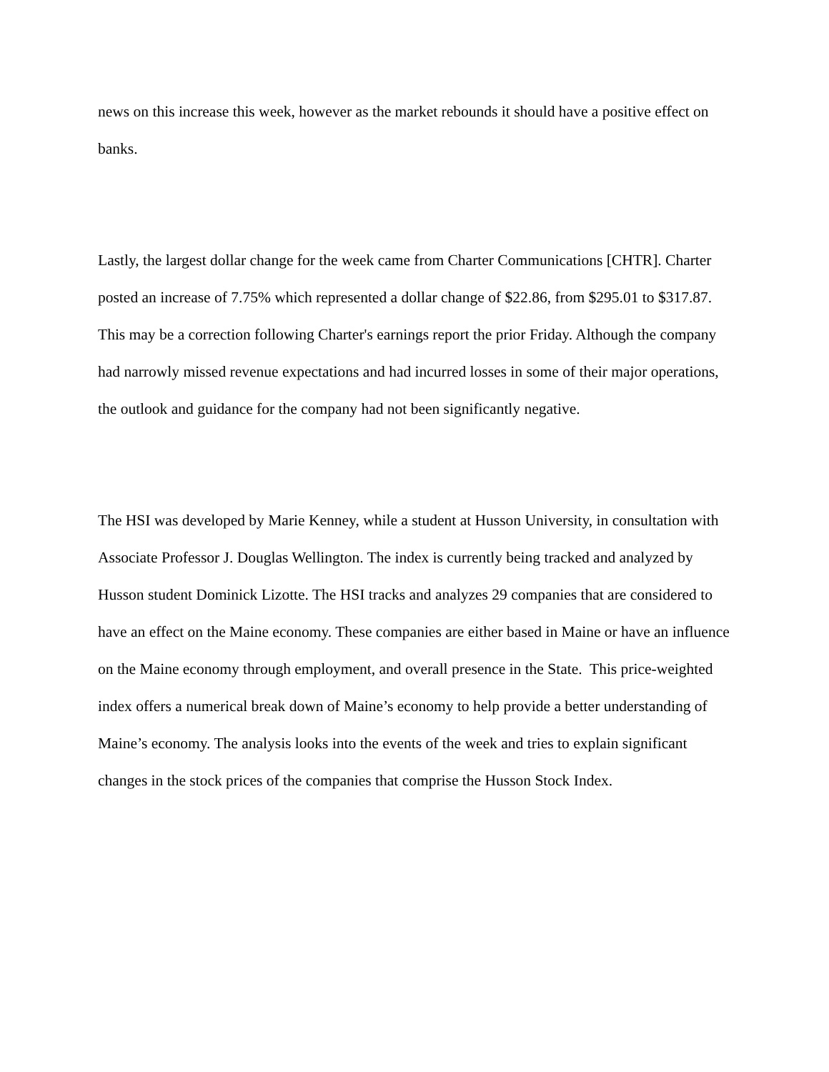news on this increase this week, however as the market rebounds it should have a positive effect on banks.
Lastly, the largest dollar change for the week came from Charter Communications [CHTR]. Charter posted an increase of 7.75% which represented a dollar change of $22.86, from $295.01 to $317.87. This may be a correction following Charter's earnings report the prior Friday. Although the company had narrowly missed revenue expectations and had incurred losses in some of their major operations, the outlook and guidance for the company had not been significantly negative.
The HSI was developed by Marie Kenney, while a student at Husson University, in consultation with Associate Professor J. Douglas Wellington. The index is currently being tracked and analyzed by Husson student Dominick Lizotte. The HSI tracks and analyzes 29 companies that are considered to have an effect on the Maine economy. These companies are either based in Maine or have an influence on the Maine economy through employment, and overall presence in the State. This price-weighted index offers a numerical break down of Maine’s economy to help provide a better understanding of Maine’s economy. The analysis looks into the events of the week and tries to explain significant changes in the stock prices of the companies that comprise the Husson Stock Index.